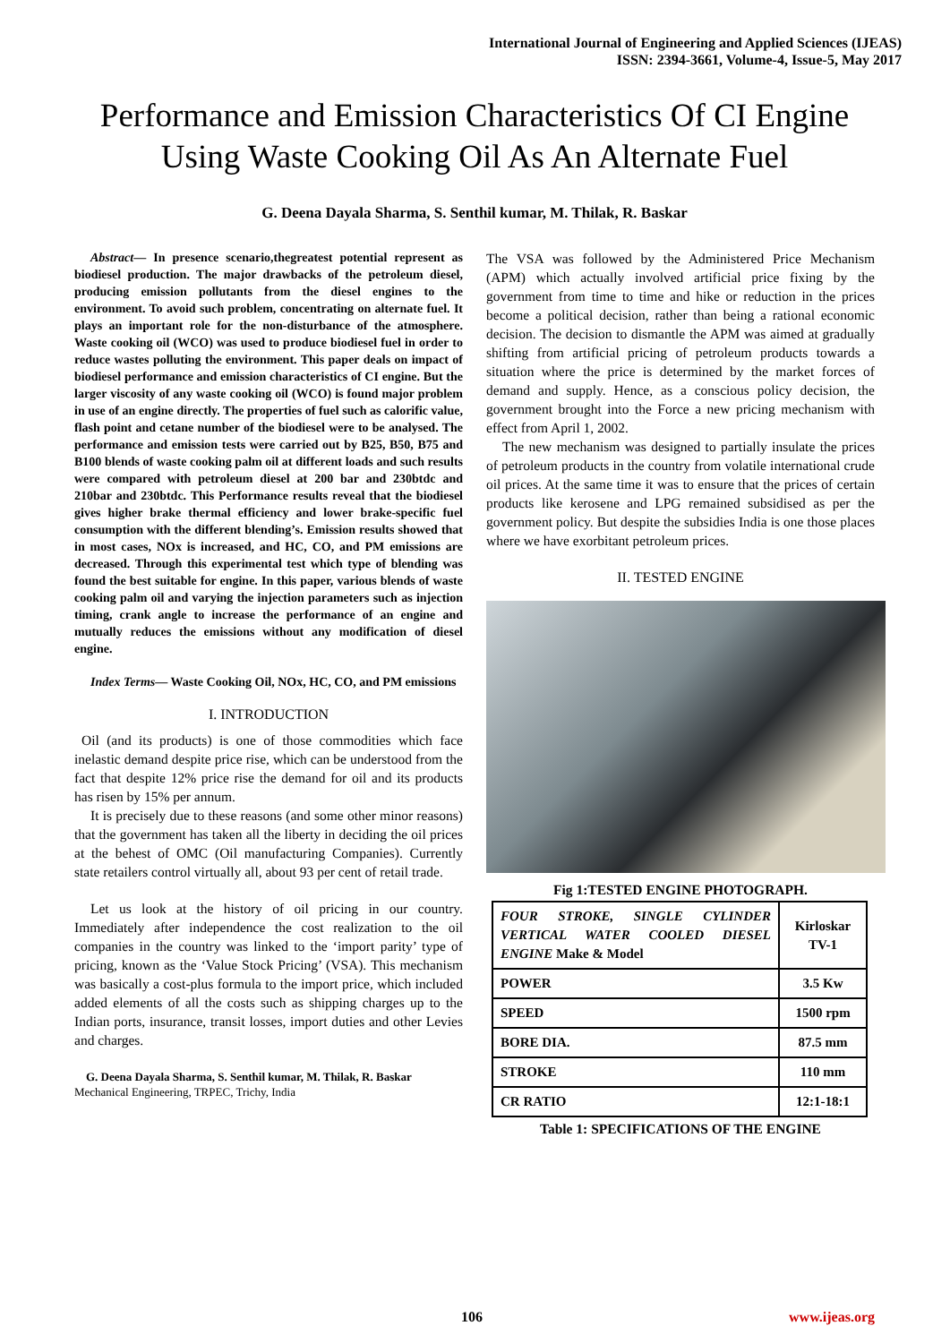International Journal of Engineering and Applied Sciences (IJEAS)
ISSN: 2394-3661, Volume-4, Issue-5, May 2017
Performance and Emission Characteristics Of CI Engine Using Waste Cooking Oil As An Alternate Fuel
G. Deena Dayala Sharma, S. Senthil kumar, M. Thilak, R. Baskar
Abstract— In presence scenario,thegreatest potential represent as biodiesel production. The major drawbacks of the petroleum diesel, producing emission pollutants from the diesel engines to the environment. To avoid such problem, concentrating on alternate fuel. It plays an important role for the non-disturbance of the atmosphere. Waste cooking oil (WCO) was used to produce biodiesel fuel in order to reduce wastes polluting the environment. This paper deals on impact of biodiesel performance and emission characteristics of CI engine. But the larger viscosity of any waste cooking oil (WCO) is found major problem in use of an engine directly. The properties of fuel such as calorific value, flash point and cetane number of the biodiesel were to be analysed. The performance and emission tests were carried out by B25, B50, B75 and B100 blends of waste cooking palm oil at different loads and such results were compared with petroleum diesel at 200 bar and 230btdc and 210bar and 230btdc. This Performance results reveal that the biodiesel gives higher brake thermal efficiency and lower brake-specific fuel consumption with the different blending’s. Emission results showed that in most cases, NOx is increased, and HC, CO, and PM emissions are decreased. Through this experimental test which type of blending was found the best suitable for engine. In this paper, various blends of waste cooking palm oil and varying the injection parameters such as injection timing, crank angle to increase the performance of an engine and mutually reduces the emissions without any modification of diesel engine.
Index Terms— Waste Cooking Oil, NOx, HC, CO, and PM emissions
I. INTRODUCTION
Oil (and its products) is one of those commodities which face inelastic demand despite price rise, which can be understood from the fact that despite 12% price rise the demand for oil and its products has risen by 15% per annum.
It is precisely due to these reasons (and some other minor reasons) that the government has taken all the liberty in deciding the oil prices at the behest of OMC (Oil manufacturing Companies). Currently state retailers control virtually all, about 93 per cent of retail trade.
Let us look at the history of oil pricing in our country. Immediately after independence the cost realization to the oil companies in the country was linked to the ‘import parity’ type of pricing, known as the ‘Value Stock Pricing’ (VSA). This mechanism was basically a cost-plus formula to the import price, which included added elements of all the costs such as shipping charges up to the Indian ports, insurance, transit losses, import duties and other Levies and charges.
G. Deena Dayala Sharma, S. Senthil kumar, M. Thilak, R. Baskar
Mechanical Engineering, TRPEC, Trichy, India
The VSA was followed by the Administered Price Mechanism (APM) which actually involved artificial price fixing by the government from time to time and hike or reduction in the prices become a political decision, rather than being a rational economic decision. The decision to dismantle the APM was aimed at gradually shifting from artificial pricing of petroleum products towards a situation where the price is determined by the market forces of demand and supply. Hence, as a conscious policy decision, the government brought into the Force a new pricing mechanism with effect from April 1, 2002.
The new mechanism was designed to partially insulate the prices of petroleum products in the country from volatile international crude oil prices. At the same time it was to ensure that the prices of certain products like kerosene and LPG remained subsidised as per the government policy. But despite the subsidies India is one those places where we have exorbitant petroleum prices.
II. TESTED ENGINE
Fig 1:TESTED ENGINE PHOTOGRAPH.
| FOUR STROKE, SINGLE CYLINDER VERTICAL WATER COOLED DIESEL ENGINE Make & Model | Kirloskar TV-1 |
| POWER | 3.5 Kw |
| SPEED | 1500 rpm |
| BORE DIA. | 87.5 mm |
| STROKE | 110 mm |
| CR RATIO | 12:1-18:1 |
Table 1: SPECIFICATIONS OF THE ENGINE
106 www.ijeas.org